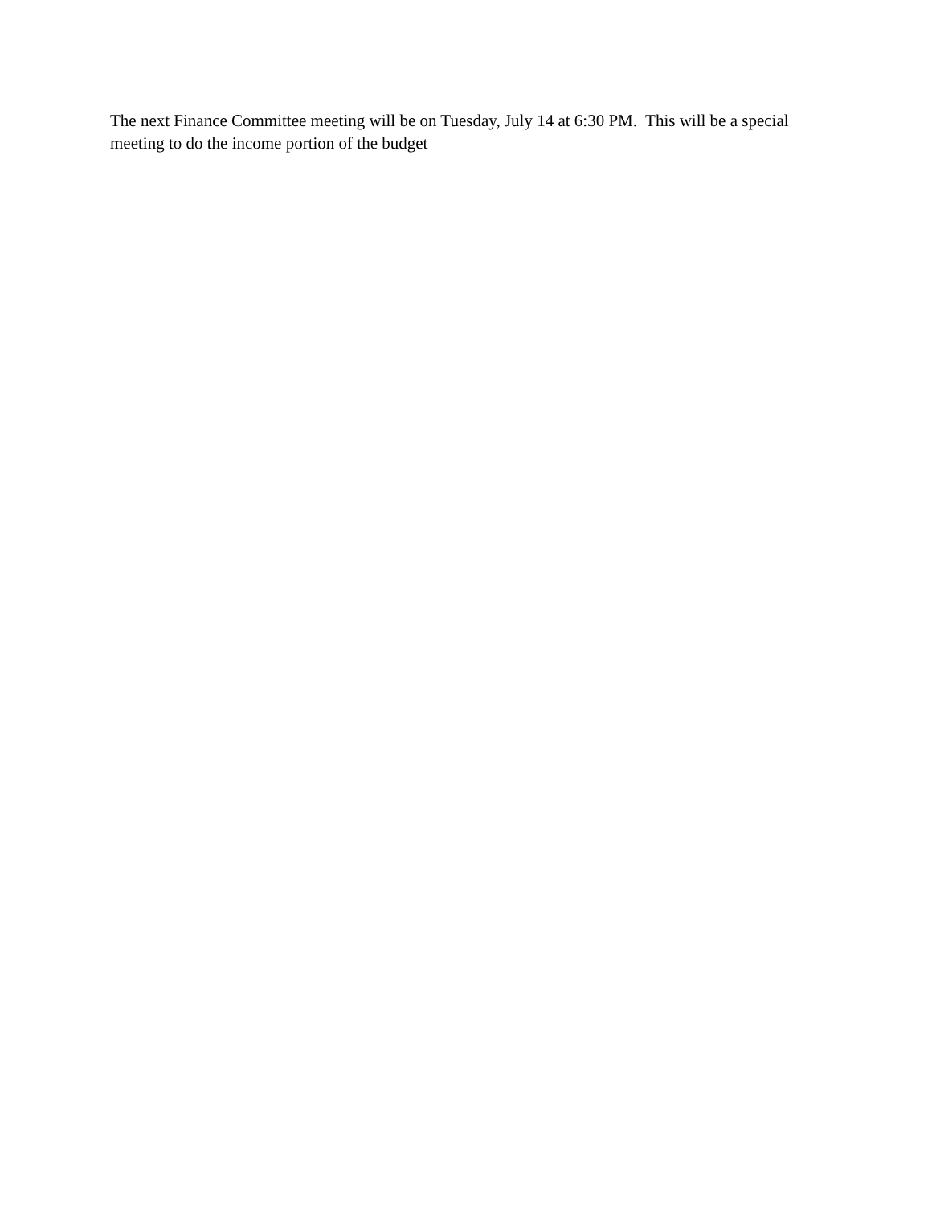The next Finance Committee meeting will be on Tuesday, July 14 at 6:30 PM. This will be a special meeting to do the income portion of the budget